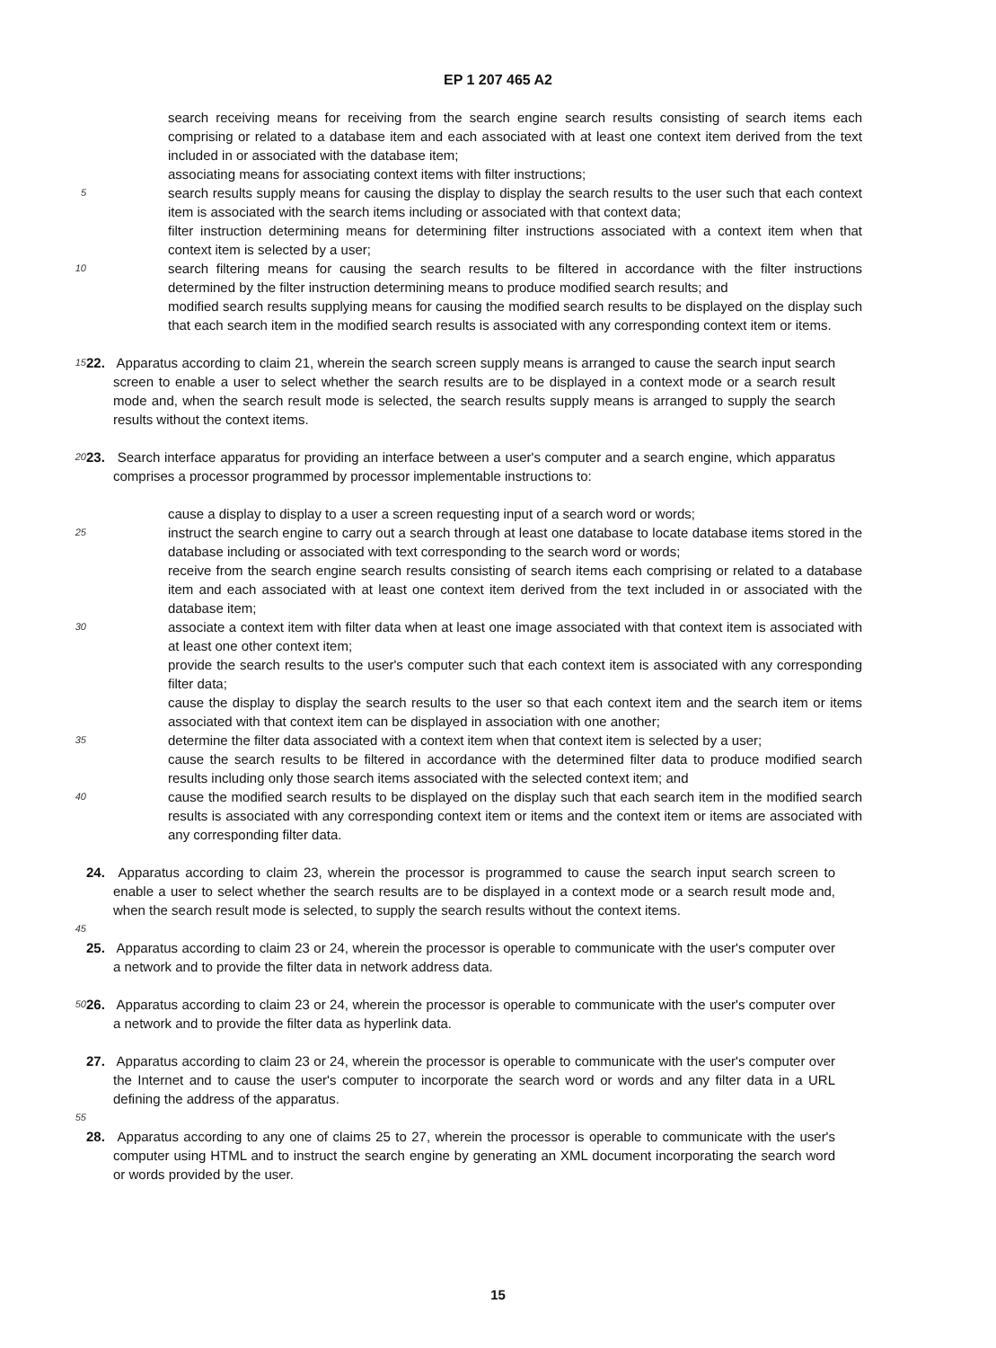EP 1 207 465 A2
search receiving means for receiving from the search engine search results consisting of search items each comprising or related to a database item and each associated with at least one context item derived from the text included in or associated with the database item;
associating means for associating context items with filter instructions;
5
search results supply means for causing the display to display the search results to the user such that each context item is associated with the search items including or associated with that context data;
filter instruction determining means for determining filter instructions associated with a context item when that context item is selected by a user;
10
search filtering means for causing the search results to be filtered in accordance with the filter instructions determined by the filter instruction determining means to produce modified search results; and
modified search results supplying means for causing the modified search results to be displayed on the display such that each search item in the modified search results is associated with any corresponding context item or items.
15
22. Apparatus according to claim 21, wherein the search screen supply means is arranged to cause the search input search screen to enable a user to select whether the search results are to be displayed in a context mode or a search result mode and, when the search result mode is selected, the search results supply means is arranged to supply the search results without the context items.
20
23. Search interface apparatus for providing an interface between a user's computer and a search engine, which apparatus comprises a processor programmed by processor implementable instructions to:
cause a display to display to a user a screen requesting input of a search word or words;
25
instruct the search engine to carry out a search through at least one database to locate database items stored in the database including or associated with text corresponding to the search word or words;
receive from the search engine search results consisting of search items each comprising or related to a database item and each associated with at least one context item derived from the text included in or associated with the database item;
30
associate a context item with filter data when at least one image associated with that context item is associated with at least one other context item;
provide the search results to the user's computer such that each context item is associated with any corresponding filter data;
cause the display to display the search results to the user so that each context item and the search item or items associated with that context item can be displayed in association with one another;
35
determine the filter data associated with a context item when that context item is selected by a user;
cause the search results to be filtered in accordance with the determined filter data to produce modified search results including only those search items associated with the selected context item; and
40
cause the modified search results to be displayed on the display such that each search item in the modified search results is associated with any corresponding context item or items and the context item or items are associated with any corresponding filter data.
24. Apparatus according to claim 23, wherein the processor is programmed to cause the search input search screen to enable a user to select whether the search results are to be displayed in a context mode or a search result mode and, when the search result mode is selected, to supply the search results without the context items.
45
25. Apparatus according to claim 23 or 24, wherein the processor is operable to communicate with the user's computer over a network and to provide the filter data in network address data.
50
26. Apparatus according to claim 23 or 24, wherein the processor is operable to communicate with the user's computer over a network and to provide the filter data as hyperlink data.
27. Apparatus according to claim 23 or 24, wherein the processor is operable to communicate with the user's computer over the Internet and to cause the user's computer to incorporate the search word or words and any filter data in a URL defining the address of the apparatus.
55
28. Apparatus according to any one of claims 25 to 27, wherein the processor is operable to communicate with the user's computer using HTML and to instruct the search engine by generating an XML document incorporating the search word or words provided by the user.
15